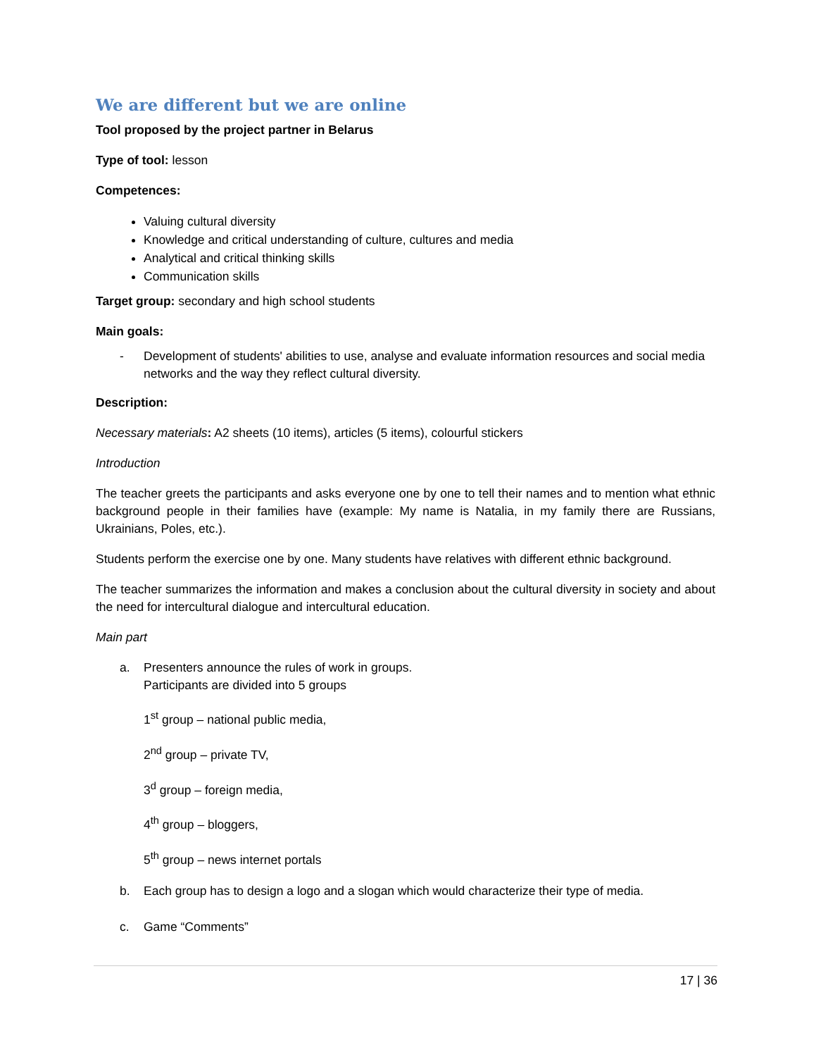We are different but we are online
Tool proposed by the project partner in Belarus
Type of tool: lesson
Competences:
Valuing cultural diversity
Knowledge and critical understanding of culture, cultures and media
Analytical and critical thinking skills
Communication skills
Target group: secondary and high school students
Main goals:
- Development of students' abilities to use, analyse and evaluate information resources and social media networks and the way they reflect cultural diversity.
Description:
Necessary materials: A2 sheets (10 items), articles (5 items), colourful stickers
Introduction
The teacher greets the participants and asks everyone one by one to tell their names and to mention what ethnic background people in their families have (example: My name is Natalia, in my family there are Russians, Ukrainians, Poles, etc.).
Students perform the exercise one by one. Many students have relatives with different ethnic background.
The teacher summarizes the information and makes a conclusion about the cultural diversity in society and about the need for intercultural dialogue and intercultural education.
Main part
a. Presenters announce the rules of work in groups.
Participants are divided into 5 groups
1<sup>st</sup> group – national public media,
2<sup>nd</sup> group – private TV,
3<sup>d</sup> group – foreign media,
4<sup>th</sup> group – bloggers,
5<sup>th</sup> group – news internet portals
b. Each group has to design a logo and a slogan which would characterize their type of media.
c. Game “Comments”
17 | 36